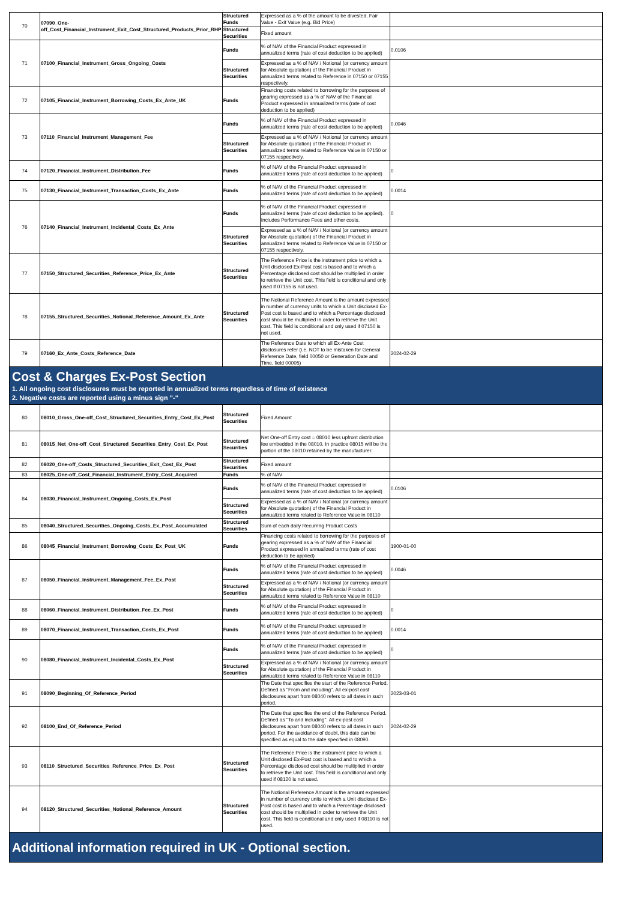| 70 | 07090_One-off_Cost_Financial_Instrument_Exit_Cost_Structured_Products_Prior_RHP | Structured Funds | Expressed as a % of the amount to be divested. Fair Value - Exit Value (e.g. Bid Price) | |
| | | Structured Securities | Fixed amount | |
| 71 | 07100_Financial_Instrument_Gross_Ongoing_Costs | Funds | % of NAV of the Financial Product expressed in annualized terms (rate of cost deduction to be applied) | 0.0106 |
| | | Structured Securities | Expressed as a % of NAV / Notional (or currency amount for Absolute quotation) of the Financial Product in annualized terms related to Reference in 07150 or 07155 respectively. | |
| 72 | 07105_Financial_Instrument_Borrowing_Costs_Ex_Ante_UK | Funds | Financing costs related to borrowing for the purposes of gearing expressed as a % of NAV of the Financial Product expressed in annualized terms (rate of cost deduction to be applied) | |
| 73 | 07110_Financial_Instrument_Management_Fee | Funds | % of NAV of the Financial Product expressed in annualized terms (rate of cost deduction to be applied) | 0.0046 |
| | | Structured Securities | Expressed as a % of NAV / Notional (or currency amount for Absolute quotation) of the Financial Product in annualized terms related to Reference Value in 07150 or 07155 respectively. | |
| 74 | 07120_Financial_Instrument_Distribution_Fee | Funds | % of NAV of the Financial Product expressed in annualized terms (rate of cost deduction to be applied) | 0 |
| 75 | 07130_Financial_Instrument_Transaction_Costs_Ex_Ante | Funds | % of NAV of the Financial Product expressed in annualized terms (rate of cost deduction to be applied) | 0.0014 |
| 76 | 07140_Financial_Instrument_Incidental_Costs_Ex_Ante | Funds | % of NAV of the Financial Product expressed in annualized terms (rate of cost deduction to be applied). Includes Performance Fees and other costs. | 0 |
| | | Structured Securities | Expressed as a % of NAV / Notional (or currency amount for Absolute quotation) of the Financial Product in annualized terms related to Reference Value in 07150 or 07155 respectively. | |
| 77 | 07150_Structured_Securities_Reference_Price_Ex_Ante | Structured Securities | The Reference Price is the instrument price to which a Unit disclosed Ex-Post cost is based and to which a Percentage disclosed cost should be multiplied in order to retrieve the Unit cost. This field is conditional and only used if 07155 is not used. | |
| 78 | 07155_Structured_Securities_Notional_Reference_Amount_Ex_Ante | Structured Securities | The Notional Reference Amount is the amount expressed in number of currency units to which a Unit disclosed Ex-Post cost is based and to which a Percentage disclosed cost should be multiplied in order to retrieve the Unit cost. This field is conditional and only used if 07150 is not used. | |
| 79 | 07160_Ex_Ante_Costs_Reference_Date | | The Reference Date to which all Ex-Ante Cost disclosures refer (i.e. NOT to be mistaken for General Reference Date, field 00050 or Generation Date and Time, field 00005) | 2024-02-29 |
| Cost & Charges Ex-Post Section 1. All ongoing cost disclosures must be reported in annualized terms regardless of time of existence 2. Negative costs are reported using a minus sign "-" | | | | |
| 80 | 08010_Gross_One-off_Cost_Structured_Securities_Entry_Cost_Ex_Post | Structured Securities | Fixed Amount | |
| 81 | 08015_Net_One-off_Cost_Structured_Securities_Entry_Cost_Ex_Post | Structured Securities | Net One-off Entry cost = 08010 less upfront distribution fee embedded in the 08010. In practice 08015 will be the portion of the 08010 retained by the manufacturer. | |
| 82 | 08020_One-off_Costs_Structured_Securities_Exit_Cost_Ex_Post | Structured Securities | Fixed amount | |
| 83 | 08025_One-off_Cost_Financial_Instrument_Entry_Cost_Acquired | Funds | % of NAV | |
| 84 | 08030_Financial_Instrument_Ongoing_Costs_Ex_Post | Funds | % of NAV of the Financial Product expressed in annualized terms (rate of cost deduction to be applied) | 0.0106 |
| | | Structured Securities | Expressed as a % of NAV / Notional (or currency amount for Absolute quotation) of the Financial Product in annualized terms related to Reference Value in 08110 | |
| 85 | 08040_Structured_Securities_Ongoing_Costs_Ex_Post_Accumulated | Structured Securities | Sum of each daily Recurring Product Costs | |
| 86 | 08045_Financial_Instrument_Borrowing_Costs_Ex_Post_UK | Funds | Financing costs related to borrowing for the purposes of gearing expressed as a % of NAV of the Financial Product expressed in annualized terms (rate of cost deduction to be applied) | 1900-01-00 |
| 87 | 08050_Financial_Instrument_Management_Fee_Ex_Post | Funds | % of NAV of the Financial Product expressed in annualized terms (rate of cost deduction to be applied) | 0.0046 |
| | | Structured Securities | Expressed as a % of NAV / Notional (or currency amount for Absolute quotation) of the Financial Product in annualized terms related to Reference Value in 08110 | |
| 88 | 08060_Financial_Instrument_Distribution_Fee_Ex_Post | Funds | % of NAV of the Financial Product expressed in annualized terms (rate of cost deduction to be applied) | 0 |
| 89 | 08070_Financial_Instrument_Transaction_Costs_Ex_Post | Funds | % of NAV of the Financial Product expressed in annualized terms (rate of cost deduction to be applied) | 0.0014 |
| 90 | 08080_Financial_Instrument_Incidental_Costs_Ex_Post | Funds | % of NAV of the Financial Product expressed in annualized terms (rate of cost deduction to be applied) | 0 |
| | | Structured Securities | Expressed as a % of NAV / Notional (or currency amount for Absolute quotation) of the Financial Product in annualized terms related to Reference Value in 08110 | |
| 91 | 08090_Beginning_Of_Reference_Period | | The Date that specifies the start of the Reference Period. Defined as "From and including". All ex-post cost disclosures apart from 08040 refers to all dates in such period. | 2023-03-01 |
| 92 | 08100_End_Of_Reference_Period | | The Date that specifies the end of the Reference Period. Defined as "To and including". All ex-post cost disclosures apart from 08040 refers to all dates in such period. For the avoidance of doubt, this date can be specified as equal to the date specified in 08090. | 2024-02-29 |
| 93 | 08110_Structured_Securities_Reference_Price_Ex_Post | Structured Securities | The Reference Price is the instrument price to which a Unit disclosed Ex-Post cost is based and to which a Percentage disclosed cost should be multiplied in order to retrieve the Unit cost. This field is conditional and only used if 08120 is not used. | |
| 94 | 08120_Structured_Securities_Notional_Reference_Amount | Structured Securities | The Notional Reference Amount is the amount expressed in number of currency units to which a Unit disclosed Ex-Post cost is based and to which a Percentage disclosed cost should be multiplied in order to retrieve the Unit cost. This field is conditional and only used if 08110 is not used. | |
| Additional information required in UK - Optional section. | | | | |